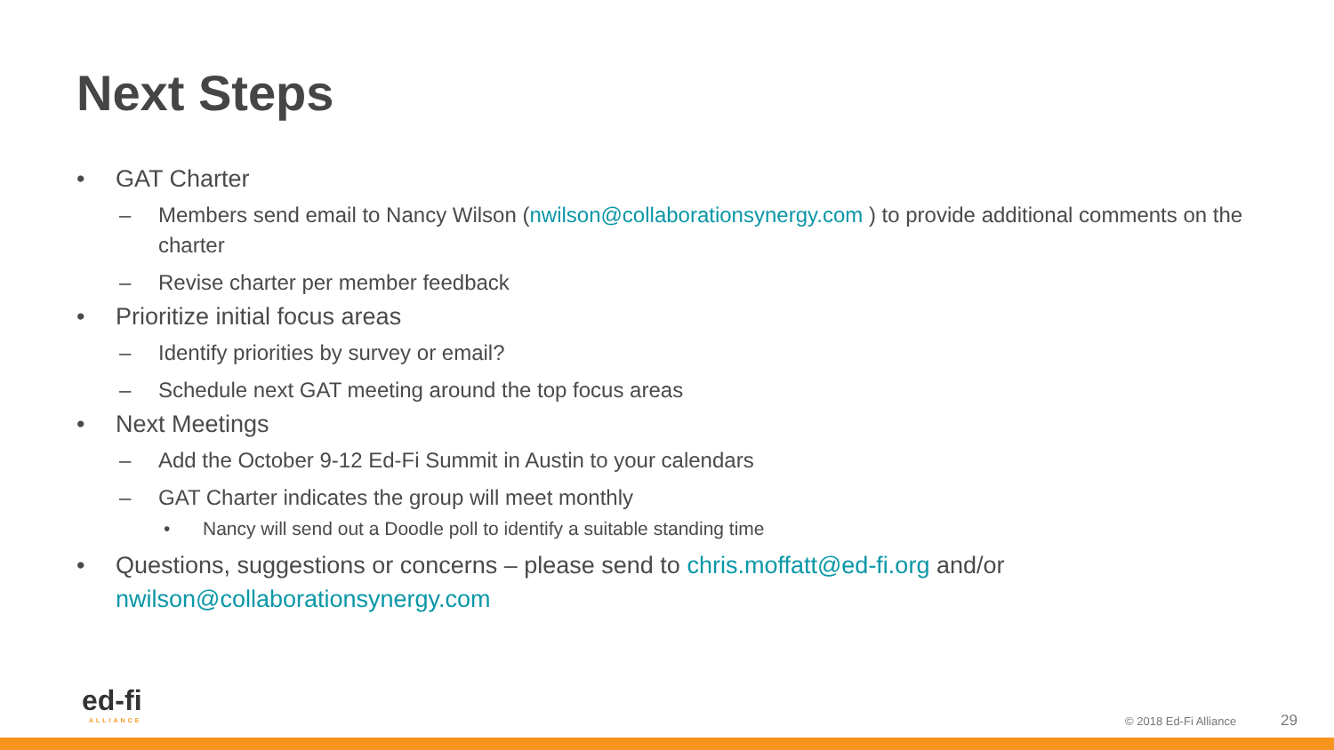Next Steps
• GAT Charter
– Members send email to Nancy Wilson (nwilson@collaborationsynergy.com ) to provide additional comments on the charter
– Revise charter per member feedback
• Prioritize initial focus areas
– Identify priorities by survey or email?
– Schedule next GAT meeting around the top focus areas
• Next Meetings
– Add the October 9-12 Ed-Fi Summit in Austin to your calendars
– GAT Charter indicates the group will meet monthly
• Nancy will send out a Doodle poll to identify a suitable standing time
• Questions, suggestions or concerns – please send to chris.moffatt@ed-fi.org and/or nwilson@collaborationsynergy.com
ed-fi
ALLIANCE
© 2018 Ed-Fi Alliance 29